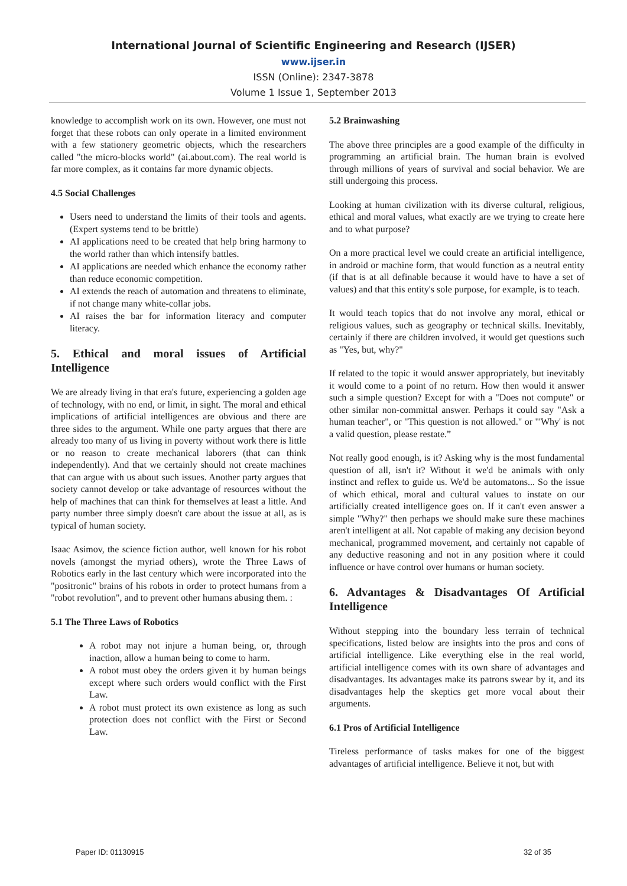International Journal of Scientific Engineering and Research (IJSER)
www.ijser.in
ISSN (Online): 2347-3878
Volume 1 Issue 1, September 2013
knowledge to accomplish work on its own. However, one must not forget that these robots can only operate in a limited environment with a few stationery geometric objects, which the researchers called "the micro-blocks world" (ai.about.com). The real world is far more complex, as it contains far more dynamic objects.
4.5 Social Challenges
Users need to understand the limits of their tools and agents. (Expert systems tend to be brittle)
AI applications need to be created that help bring harmony to the world rather than which intensify battles.
AI applications are needed which enhance the economy rather than reduce economic competition.
AI extends the reach of automation and threatens to eliminate, if not change many white-collar jobs.
AI raises the bar for information literacy and computer literacy.
5. Ethical and moral issues of Artificial Intelligence
We are already living in that era's future, experiencing a golden age of technology, with no end, or limit, in sight. The moral and ethical implications of artificial intelligences are obvious and there are three sides to the argument. While one party argues that there are already too many of us living in poverty without work there is little or no reason to create mechanical laborers (that can think independently). And that we certainly should not create machines that can argue with us about such issues. Another party argues that society cannot develop or take advantage of resources without the help of machines that can think for themselves at least a little. And party number three simply doesn't care about the issue at all, as is typical of human society.
Isaac Asimov, the science fiction author, well known for his robot novels (amongst the myriad others), wrote the Three Laws of Robotics early in the last century which were incorporated into the "positronic" brains of his robots in order to protect humans from a "robot revolution", and to prevent other humans abusing them. :
5.1 The Three Laws of Robotics
A robot may not injure a human being, or, through inaction, allow a human being to come to harm.
A robot must obey the orders given it by human beings except where such orders would conflict with the First Law.
A robot must protect its own existence as long as such protection does not conflict with the First or Second Law.
5.2 Brainwashing
The above three principles are a good example of the difficulty in programming an artificial brain. The human brain is evolved through millions of years of survival and social behavior. We are still undergoing this process.
Looking at human civilization with its diverse cultural, religious, ethical and moral values, what exactly are we trying to create here and to what purpose?
On a more practical level we could create an artificial intelligence, in android or machine form, that would function as a neutral entity (if that is at all definable because it would have to have a set of values) and that this entity's sole purpose, for example, is to teach.
It would teach topics that do not involve any moral, ethical or religious values, such as geography or technical skills. Inevitably, certainly if there are children involved, it would get questions such as "Yes, but, why?"
If related to the topic it would answer appropriately, but inevitably it would come to a point of no return. How then would it answer such a simple question? Except for with a "Does not compute" or other similar non-committal answer. Perhaps it could say "Ask a human teacher", or "This question is not allowed." or "'Why' is not a valid question, please restate.”
Not really good enough, is it? Asking why is the most fundamental question of all, isn't it? Without it we'd be animals with only instinct and reflex to guide us. We'd be automatons... So the issue of which ethical, moral and cultural values to instate on our artificially created intelligence goes on. If it can't even answer a simple "Why?" then perhaps we should make sure these machines aren't intelligent at all. Not capable of making any decision beyond mechanical, programmed movement, and certainly not capable of any deductive reasoning and not in any position where it could influence or have control over humans or human society.
6. Advantages & Disadvantages Of Artificial Intelligence
Without stepping into the boundary less terrain of technical specifications, listed below are insights into the pros and cons of artificial intelligence. Like everything else in the real world, artificial intelligence comes with its own share of advantages and disadvantages. Its advantages make its patrons swear by it, and its disadvantages help the skeptics get more vocal about their arguments.
6.1 Pros of Artificial Intelligence
Tireless performance of tasks makes for one of the biggest advantages of artificial intelligence. Believe it not, but with
Paper ID: 01130915 32 of 35